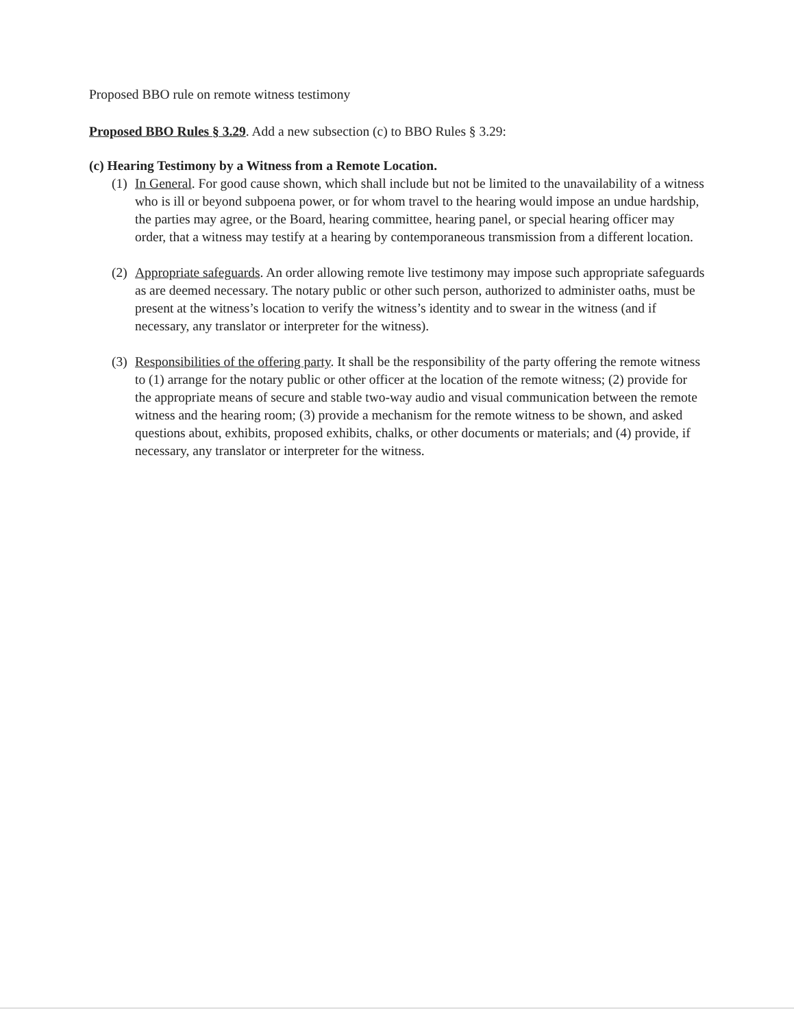Proposed BBO rule on remote witness testimony
Proposed BBO Rules § 3.29. Add a new subsection (c) to BBO Rules § 3.29:
(c) Hearing Testimony by a Witness from a Remote Location.
(1) In General. For good cause shown, which shall include but not be limited to the unavailability of a witness who is ill or beyond subpoena power, or for whom travel to the hearing would impose an undue hardship, the parties may agree, or the Board, hearing committee, hearing panel, or special hearing officer may order, that a witness may testify at a hearing by contemporaneous transmission from a different location.
(2) Appropriate safeguards. An order allowing remote live testimony may impose such appropriate safeguards as are deemed necessary. The notary public or other such person, authorized to administer oaths, must be present at the witness’s location to verify the witness’s identity and to swear in the witness (and if necessary, any translator or interpreter for the witness).
(3) Responsibilities of the offering party. It shall be the responsibility of the party offering the remote witness to (1) arrange for the notary public or other officer at the location of the remote witness; (2) provide for the appropriate means of secure and stable two-way audio and visual communication between the remote witness and the hearing room; (3) provide a mechanism for the remote witness to be shown, and asked questions about, exhibits, proposed exhibits, chalks, or other documents or materials; and (4) provide, if necessary, any translator or interpreter for the witness.